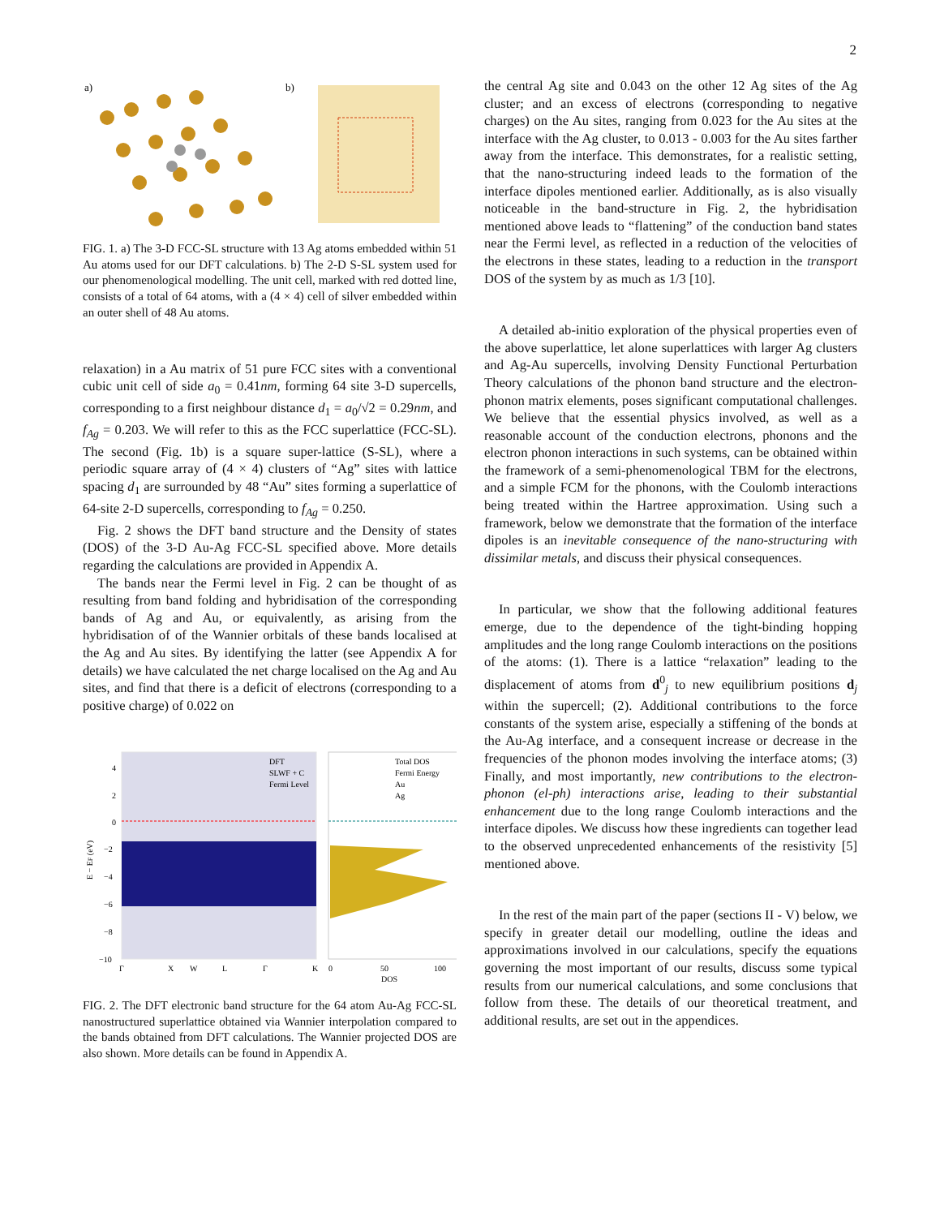2
a)
b)
FIG. 1. a) The 3-D FCC-SL structure with 13 Ag atoms embedded within 51 Au atoms used for our DFT calculations. b) The 2-D S-SL system used for our phenomenological modelling. The unit cell, marked with red dotted line, consists of a total of 64 atoms, with a (4 × 4) cell of silver embedded within an outer shell of 48 Au atoms.
relaxation) in a Au matrix of 51 pure FCC sites with a conventional cubic unit cell of side a<sub>0</sub> = 0.41nm, forming 64 site 3-D supercells, corresponding to a first neighbour distance d<sub>1</sub> = a<sub>0</sub>/√2 = 0.29nm, and f<sub>Ag</sub> = 0.203. We will refer to this as the FCC superlattice (FCC-SL). The second (Fig. 1b) is a square super-lattice (S-SL), where a periodic square array of (4 × 4) clusters of “Ag” sites with lattice spacing d<sub>1</sub> are surrounded by 48 “Au” sites forming a superlattice of 64-site 2-D supercells, corresponding to f<sub>Ag</sub> = 0.250.
Fig. 2 shows the DFT band structure and the Density of states (DOS) of the 3-D Au-Ag FCC-SL specified above. More details regarding the calculations are provided in Appendix A.
The bands near the Fermi level in Fig. 2 can be thought of as resulting from band folding and hybridisation of the corresponding bands of Ag and Au, or equivalently, as arising from the hybridisation of of the Wannier orbitals of these bands localised at the Ag and Au sites. By identifying the latter (see Appendix A for details) we have calculated the net charge localised on the Ag and Au sites, and find that there is a deficit of electrons (corresponding to a positive charge) of 0.022 on
E − EF (eV)
4
2
0
−2
−4
−6
−8
−10
Γ
X
W
L
Γ
K
DFT
SLWF + C
Fermi Level
Total DOS
Fermi Energy
Au
Ag
0
50
100
DOS
FIG. 2. The DFT electronic band structure for the 64 atom Au-Ag FCC-SL nanostructured superlattice obtained via Wannier interpolation compared to the bands obtained from DFT calculations. The Wannier projected DOS are also shown. More details can be found in Appendix A.
the central Ag site and 0.043 on the other 12 Ag sites of the Ag cluster; and an excess of electrons (corresponding to negative charges) on the Au sites, ranging from 0.023 for the Au sites at the interface with the Ag cluster, to 0.013 - 0.003 for the Au sites farther away from the interface. This demonstrates, for a realistic setting, that the nano-structuring indeed leads to the formation of the interface dipoles mentioned earlier. Additionally, as is also visually noticeable in the band-structure in Fig. 2, the hybridisation mentioned above leads to “flattening” of the conduction band states near the Fermi level, as reflected in a reduction of the velocities of the electrons in these states, leading to a reduction in the transport DOS of the system by as much as 1/3 [10].
A detailed ab-initio exploration of the physical properties even of the above superlattice, let alone superlattices with larger Ag clusters and Ag-Au supercells, involving Density Functional Perturbation Theory calculations of the phonon band structure and the electron-phonon matrix elements, poses significant computational challenges. We believe that the essential physics involved, as well as a reasonable account of the conduction electrons, phonons and the electron phonon interactions in such systems, can be obtained within the framework of a semi-phenomenological TBM for the electrons, and a simple FCM for the phonons, with the Coulomb interactions being treated within the Hartree approximation. Using such a framework, below we demonstrate that the formation of the interface dipoles is an inevitable consequence of the nano-structuring with dissimilar metals, and discuss their physical consequences.
In particular, we show that the following additional features emerge, due to the dependence of the tight-binding hopping amplitudes and the long range Coulomb interactions on the positions of the atoms: (1). There is a lattice “relaxation” leading to the displacement of atoms from d<sup>0</sup><sub>j</sub> to new equilibrium positions d<sub>j</sub> within the supercell; (2). Additional contributions to the force constants of the system arise, especially a stiffening of the bonds at the Au-Ag interface, and a consequent increase or decrease in the frequencies of the phonon modes involving the interface atoms; (3) Finally, and most importantly, new contributions to the electron-phonon (el-ph) interactions arise, leading to their substantial enhancement due to the long range Coulomb interactions and the interface dipoles. We discuss how these ingredients can together lead to the observed unprecedented enhancements of the resistivity [5] mentioned above.
In the rest of the main part of the paper (sections II - V) below, we specify in greater detail our modelling, outline the ideas and approximations involved in our calculations, specify the equations governing the most important of our results, discuss some typical results from our numerical calculations, and some conclusions that follow from these. The details of our theoretical treatment, and additional results, are set out in the appendices.